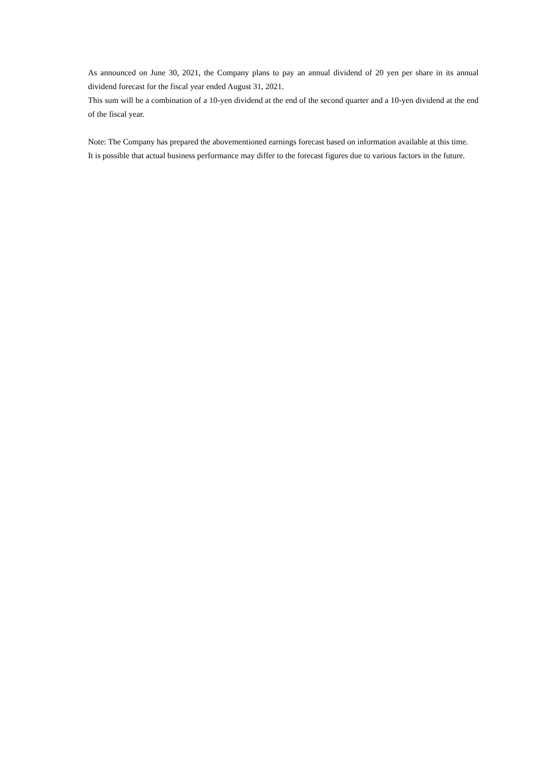As announced on June 30, 2021, the Company plans to pay an annual dividend of 20 yen per share in its annual dividend forecast for the fiscal year ended August 31, 2021.
This sum will be a combination of a 10-yen dividend at the end of the second quarter and a 10-yen dividend at the end of the fiscal year.
Note: The Company has prepared the abovementioned earnings forecast based on information available at this time.
It is possible that actual business performance may differ to the forecast figures due to various factors in the future.